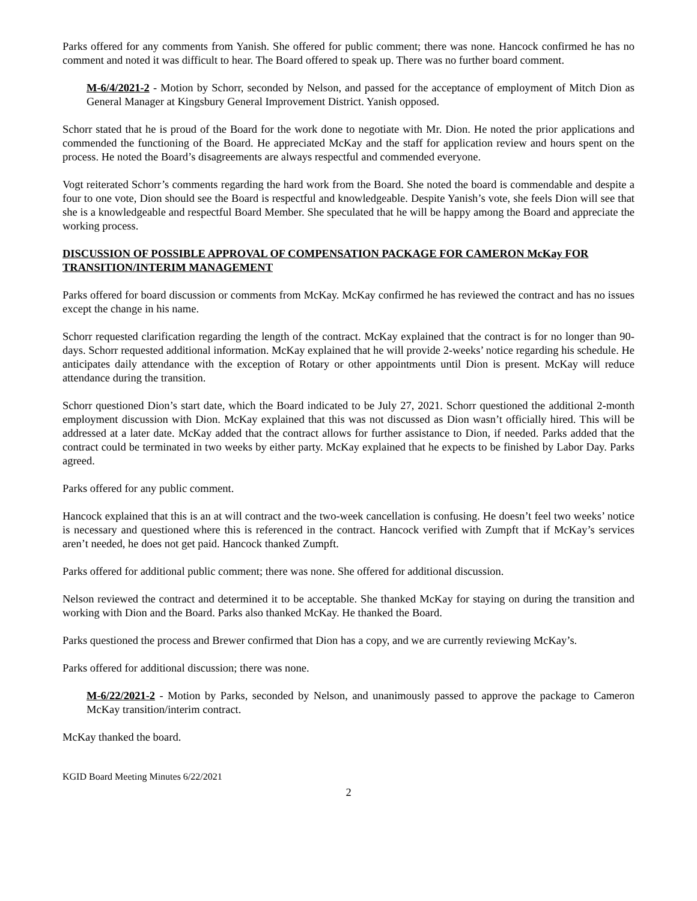Parks offered for any comments from Yanish. She offered for public comment; there was none. Hancock confirmed he has no comment and noted it was difficult to hear. The Board offered to speak up. There was no further board comment.
M-6/4/2021-2 - Motion by Schorr, seconded by Nelson, and passed for the acceptance of employment of Mitch Dion as General Manager at Kingsbury General Improvement District. Yanish opposed.
Schorr stated that he is proud of the Board for the work done to negotiate with Mr. Dion. He noted the prior applications and commended the functioning of the Board. He appreciated McKay and the staff for application review and hours spent on the process. He noted the Board’s disagreements are always respectful and commended everyone.
Vogt reiterated Schorr’s comments regarding the hard work from the Board. She noted the board is commendable and despite a four to one vote, Dion should see the Board is respectful and knowledgeable. Despite Yanish’s vote, she feels Dion will see that she is a knowledgeable and respectful Board Member. She speculated that he will be happy among the Board and appreciate the working process.
DISCUSSION OF POSSIBLE APPROVAL OF COMPENSATION PACKAGE FOR CAMERON McKay FOR TRANSITION/INTERIM MANAGEMENT
Parks offered for board discussion or comments from McKay. McKay confirmed he has reviewed the contract and has no issues except the change in his name.
Schorr requested clarification regarding the length of the contract. McKay explained that the contract is for no longer than 90-days. Schorr requested additional information. McKay explained that he will provide 2-weeks’ notice regarding his schedule. He anticipates daily attendance with the exception of Rotary or other appointments until Dion is present. McKay will reduce attendance during the transition.
Schorr questioned Dion’s start date, which the Board indicated to be July 27, 2021. Schorr questioned the additional 2-month employment discussion with Dion. McKay explained that this was not discussed as Dion wasn’t officially hired. This will be addressed at a later date. McKay added that the contract allows for further assistance to Dion, if needed. Parks added that the contract could be terminated in two weeks by either party. McKay explained that he expects to be finished by Labor Day. Parks agreed.
Parks offered for any public comment.
Hancock explained that this is an at will contract and the two-week cancellation is confusing. He doesn’t feel two weeks’ notice is necessary and questioned where this is referenced in the contract. Hancock verified with Zumpft that if McKay’s services aren’t needed, he does not get paid. Hancock thanked Zumpft.
Parks offered for additional public comment; there was none. She offered for additional discussion.
Nelson reviewed the contract and determined it to be acceptable. She thanked McKay for staying on during the transition and working with Dion and the Board. Parks also thanked McKay. He thanked the Board.
Parks questioned the process and Brewer confirmed that Dion has a copy, and we are currently reviewing McKay’s.
Parks offered for additional discussion; there was none.
M-6/22/2021-2 - Motion by Parks, seconded by Nelson, and unanimously passed to approve the package to Cameron McKay transition/interim contract.
McKay thanked the board.
KGID Board Meeting Minutes 6/22/2021
2